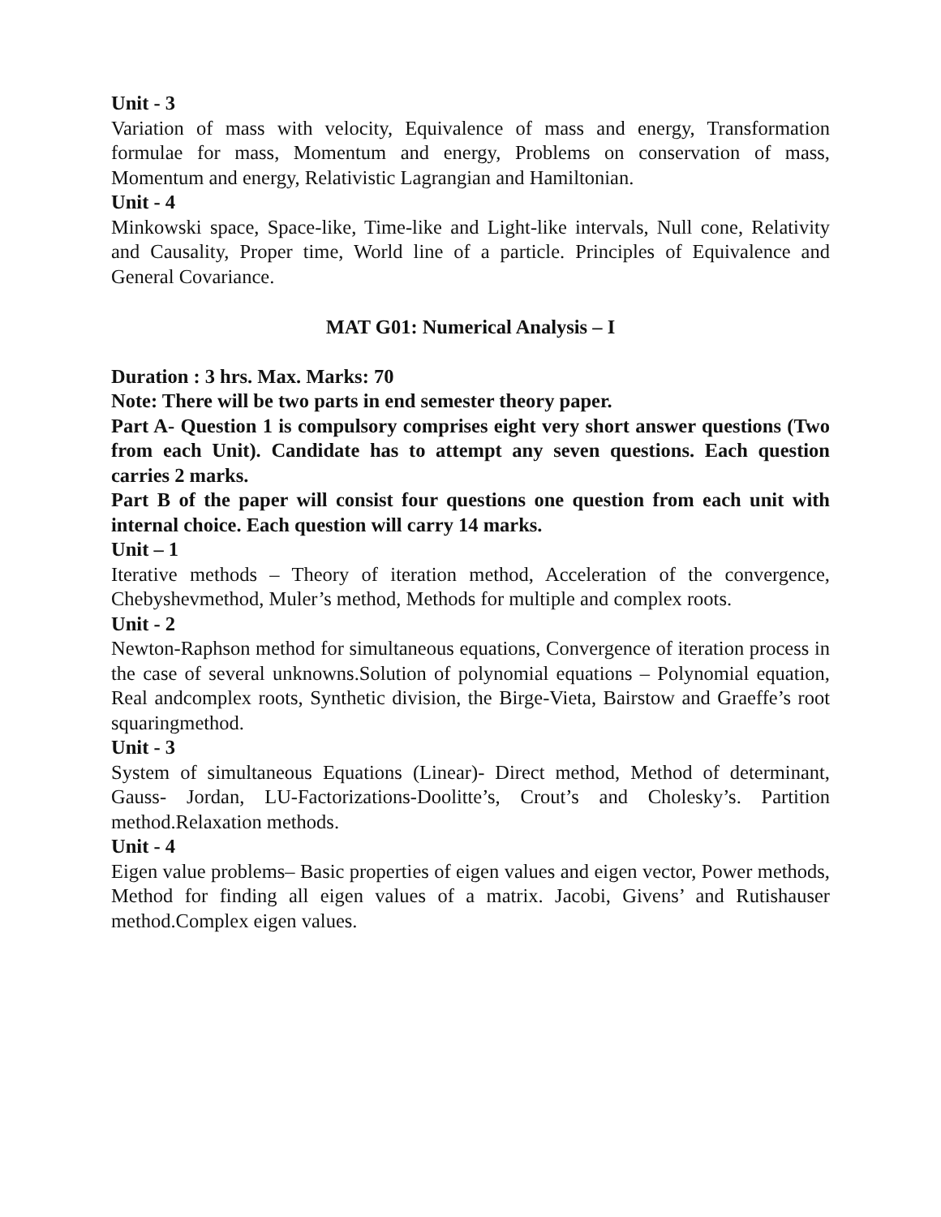Unit - 3
Variation of mass with velocity, Equivalence of mass and energy, Transformation formulae for mass, Momentum and energy, Problems on conservation of mass, Momentum and energy, Relativistic Lagrangian and Hamiltonian.
Unit - 4
Minkowski space, Space-like, Time-like and Light-like intervals, Null cone, Relativity and Causality, Proper time, World line of a particle. Principles of Equivalence and General Covariance.
MAT G01: Numerical Analysis – I
Duration : 3 hrs. Max. Marks: 70
Note: There will be two parts in end semester theory paper.
Part A- Question 1 is compulsory comprises eight very short answer questions (Two from each Unit). Candidate has to attempt any seven questions. Each question carries 2 marks.
Part B of the paper will consist four questions one question from each unit with internal choice. Each question will carry 14 marks.
Unit – 1
Iterative methods – Theory of iteration method, Acceleration of the convergence, Chebyshevmethod, Muler’s method, Methods for multiple and complex roots.
Unit - 2
Newton-Raphson method for simultaneous equations, Convergence of iteration process in the case of several unknowns.Solution of polynomial equations – Polynomial equation, Real andcomplex roots, Synthetic division, the Birge-Vieta, Bairstow and Graeffe’s root squaringmethod.
Unit - 3
System of simultaneous Equations (Linear)- Direct method, Method of determinant, Gauss- Jordan, LU-Factorizations-Doolitte’s, Crout’s and Cholesky’s. Partition method.Relaxation methods.
Unit - 4
Eigen value problems– Basic properties of eigen values and eigen vector, Power methods, Method for finding all eigen values of a matrix. Jacobi, Givens’ and Rutishauser method.Complex eigen values.